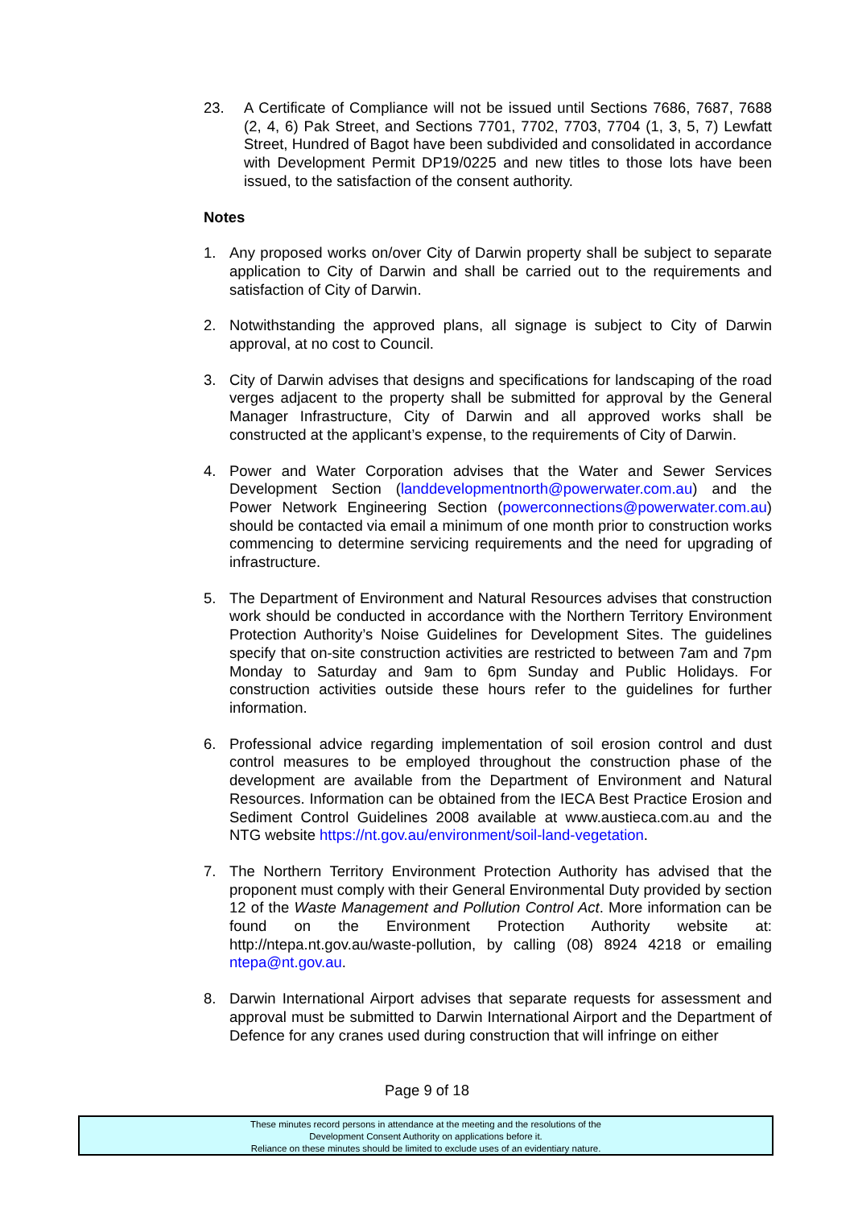23. A Certificate of Compliance will not be issued until Sections 7686, 7687, 7688 (2, 4, 6) Pak Street, and Sections 7701, 7702, 7703, 7704 (1, 3, 5, 7) Lewfatt Street, Hundred of Bagot have been subdivided and consolidated in accordance with Development Permit DP19/0225 and new titles to those lots have been issued, to the satisfaction of the consent authority.
Notes
1. Any proposed works on/over City of Darwin property shall be subject to separate application to City of Darwin and shall be carried out to the requirements and satisfaction of City of Darwin.
2. Notwithstanding the approved plans, all signage is subject to City of Darwin approval, at no cost to Council.
3. City of Darwin advises that designs and specifications for landscaping of the road verges adjacent to the property shall be submitted for approval by the General Manager Infrastructure, City of Darwin and all approved works shall be constructed at the applicant’s expense, to the requirements of City of Darwin.
4. Power and Water Corporation advises that the Water and Sewer Services Development Section (landdevelopmentnorth@powerwater.com.au) and the Power Network Engineering Section (powerconnections@powerwater.com.au) should be contacted via email a minimum of one month prior to construction works commencing to determine servicing requirements and the need for upgrading of infrastructure.
5. The Department of Environment and Natural Resources advises that construction work should be conducted in accordance with the Northern Territory Environment Protection Authority’s Noise Guidelines for Development Sites. The guidelines specify that on-site construction activities are restricted to between 7am and 7pm Monday to Saturday and 9am to 6pm Sunday and Public Holidays. For construction activities outside these hours refer to the guidelines for further information.
6. Professional advice regarding implementation of soil erosion control and dust control measures to be employed throughout the construction phase of the development are available from the Department of Environment and Natural Resources. Information can be obtained from the IECA Best Practice Erosion and Sediment Control Guidelines 2008 available at www.austieca.com.au and the NTG website https://nt.gov.au/environment/soil-land-vegetation.
7. The Northern Territory Environment Protection Authority has advised that the proponent must comply with their General Environmental Duty provided by section 12 of the Waste Management and Pollution Control Act. More information can be found on the Environment Protection Authority website at: http://ntepa.nt.gov.au/waste-pollution, by calling (08) 8924 4218 or emailing ntepa@nt.gov.au.
8. Darwin International Airport advises that separate requests for assessment and approval must be submitted to Darwin International Airport and the Department of Defence for any cranes used during construction that will infringe on either
Page 9 of 18
These minutes record persons in attendance at the meeting and the resolutions of the
Development Consent Authority on applications before it.
Reliance on these minutes should be limited to exclude uses of an evidentiary nature.